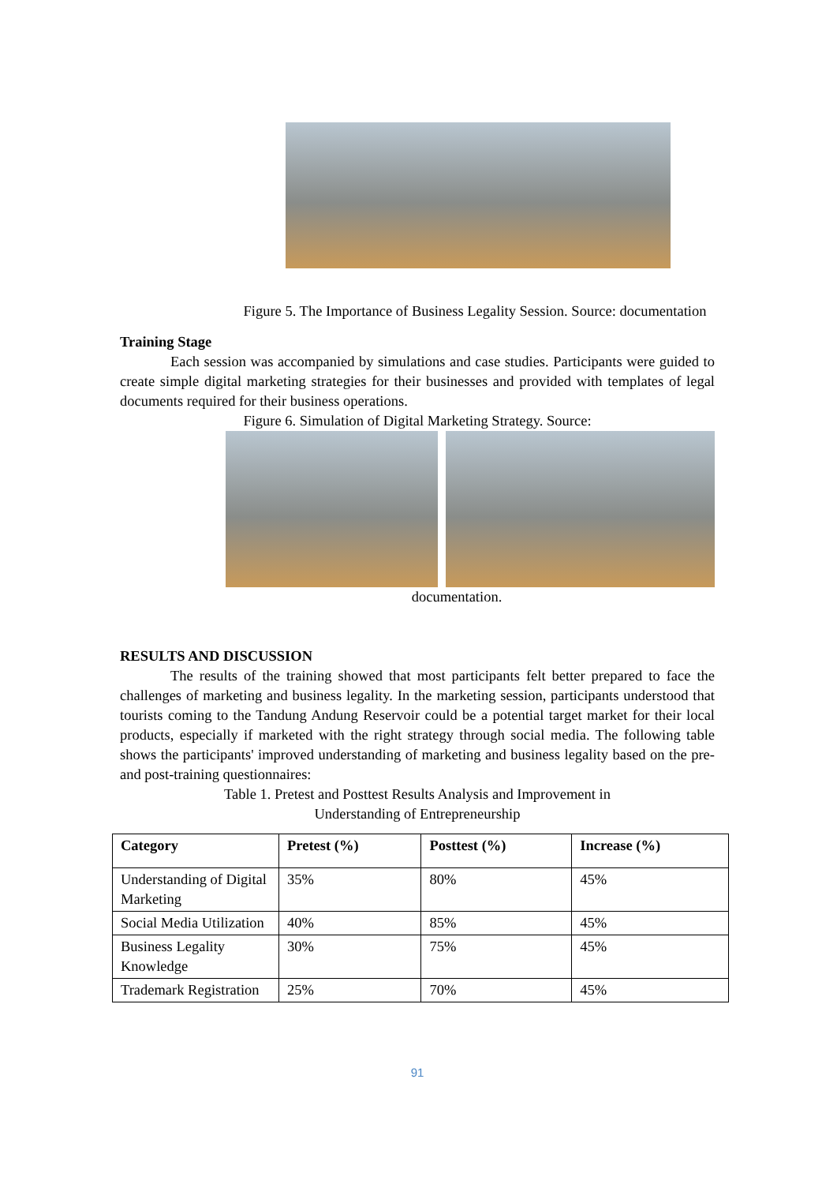Figure 5. The Importance of Business Legality Session. Source: documentation
Training Stage
Each session was accompanied by simulations and case studies. Participants were guided to create simple digital marketing strategies for their businesses and provided with templates of legal documents required for their business operations.
Figure 6. Simulation of Digital Marketing Strategy. Source:
documentation.
RESULTS AND DISCUSSION
The results of the training showed that most participants felt better prepared to face the challenges of marketing and business legality. In the marketing session, participants understood that tourists coming to the Tandung Andung Reservoir could be a potential target market for their local products, especially if marketed with the right strategy through social media. The following table shows the participants' improved understanding of marketing and business legality based on the pre- and post-training questionnaires:
Table 1. Pretest and Posttest Results Analysis and Improvement in
Understanding of Entrepreneurship
| Category | Pretest (%) | Posttest (%) | Increase (%) |
| --- | --- | --- | --- |
| Understanding of Digital Marketing | 35% | 80% | 45% |
| Social Media Utilization | 40% | 85% | 45% |
| Business Legality Knowledge | 30% | 75% | 45% |
| Trademark Registration | 25% | 70% | 45% |
91